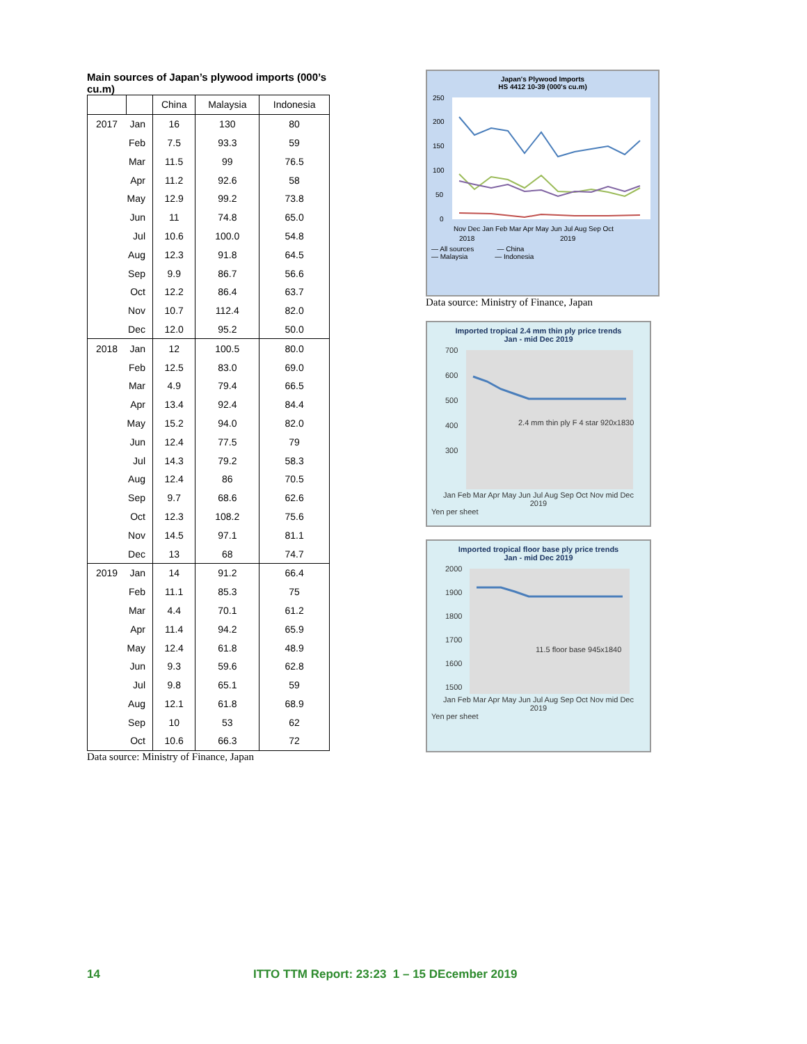Main sources of Japan’s plywood imports (000’s cu.m)
| | | China | Malaysia | Indonesia |
| --- | --- | --- | --- | --- |
| 2017 | Jan | 16 | 130 | 80 |
| | Feb | 7.5 | 93.3 | 59 |
| | Mar | 11.5 | 99 | 76.5 |
| | Apr | 11.2 | 92.6 | 58 |
| | May | 12.9 | 99.2 | 73.8 |
| | Jun | 11 | 74.8 | 65.0 |
| | Jul | 10.6 | 100.0 | 54.8 |
| | Aug | 12.3 | 91.8 | 64.5 |
| | Sep | 9.9 | 86.7 | 56.6 |
| | Oct | 12.2 | 86.4 | 63.7 |
| | Nov | 10.7 | 112.4 | 82.0 |
| | Dec | 12.0 | 95.2 | 50.0 |
| 2018 | Jan | 12 | 100.5 | 80.0 |
| | Feb | 12.5 | 83.0 | 69.0 |
| | Mar | 4.9 | 79.4 | 66.5 |
| | Apr | 13.4 | 92.4 | 84.4 |
| | May | 15.2 | 94.0 | 82.0 |
| | Jun | 12.4 | 77.5 | 79 |
| | Jul | 14.3 | 79.2 | 58.3 |
| | Aug | 12.4 | 86 | 70.5 |
| | Sep | 9.7 | 68.6 | 62.6 |
| | Oct | 12.3 | 108.2 | 75.6 |
| | Nov | 14.5 | 97.1 | 81.1 |
| | Dec | 13 | 68 | 74.7 |
| 2019 | Jan | 14 | 91.2 | 66.4 |
| | Feb | 11.1 | 85.3 | 75 |
| | Mar | 4.4 | 70.1 | 61.2 |
| | Apr | 11.4 | 94.2 | 65.9 |
| | May | 12.4 | 61.8 | 48.9 |
| | Jun | 9.3 | 59.6 | 62.8 |
| | Jul | 9.8 | 65.1 | 59 |
| | Aug | 12.1 | 61.8 | 68.9 |
| | Sep | 10 | 53 | 62 |
| | Oct | 10.6 | 66.3 | 72 |
Data source: Ministry of Finance, Japan
Japan's Plywood Imports
HS 4412 10-39 (000's cu.m)
250
200
150
100
50
0
Nov Dec Jan Feb Mar Apr May Jun Jul Aug Sep Oct
2018
2019
— All sources — China
— Malaysia — Indonesia
Data source: Ministry of Finance, Japan
Imported tropical 2.4 mm thin ply price trends
Jan - mid Dec 2019
700
600
500
400
300
2.4 mm thin ply F 4 star 920x1830
Jan Feb Mar Apr May Jun Jul Aug Sep Oct Nov mid Dec
2019
Yen per sheet
Imported tropical floor base ply price trends
Jan - mid Dec 2019
2000
1900
1800
1700
1600
1500
11.5 floor base 945x1840
Jan Feb Mar Apr May Jun Jul Aug Sep Oct Nov mid Dec
2019
Yen per sheet
14 ITTO TTM Report: 23:23 1 – 15 DEcember 2019